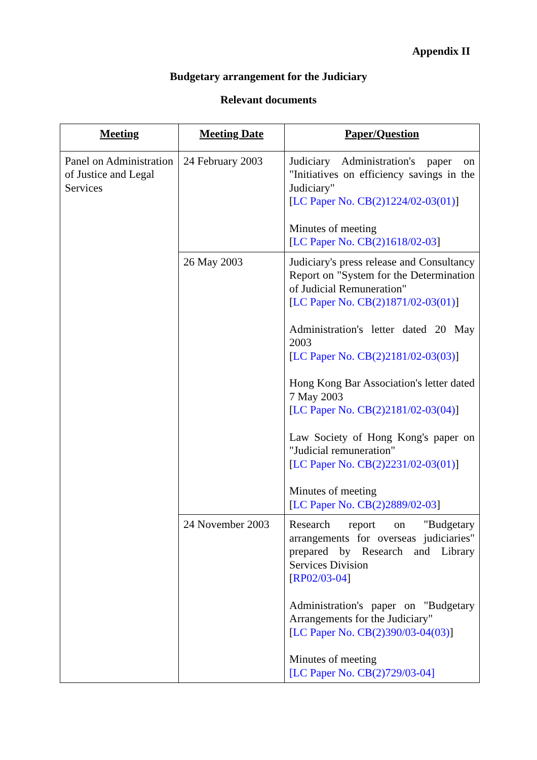Appendix II
Budgetary arrangement for the Judiciary
Relevant documents
| Meeting | Meeting Date | Paper/Question |
| --- | --- | --- |
| Panel on Administration of Justice and Legal Services | 24 February 2003 | Judiciary Administration's paper on "Initiatives on efficiency savings in the Judiciary" [ LC Paper No. CB(2)1224/02-03(01) ] Minutes of meeting [ LC Paper No. CB(2)1618/02-03 ] |
| | 26 May 2003 | Judiciary's press release and Consultancy Report on "System for the Determination of Judicial Remuneration" [ LC Paper No. CB(2)1871/02-03(01) ] Administration's letter dated 20 May 2003 [ LC Paper No. CB(2)2181/02-03(03) ] Hong Kong Bar Association's letter dated 7 May 2003 [ LC Paper No. CB(2)2181/02-03(04) ] Law Society of Hong Kong's paper on "Judicial remuneration" [ LC Paper No. CB(2)2231/02-03(01) ] Minutes of meeting [ LC Paper No. CB(2)2889/02-03 ] |
| | 24 November 2003 | Research report on "Budgetary arrangements for overseas judiciaries" prepared by Research and Library Services Division [ RP02/03-04 ] Administration's paper on "Budgetary Arrangements for the Judiciary" [ LC Paper No. CB(2)390/03-04(03) ] Minutes of meeting [LC Paper No. CB(2)729/03-04] |